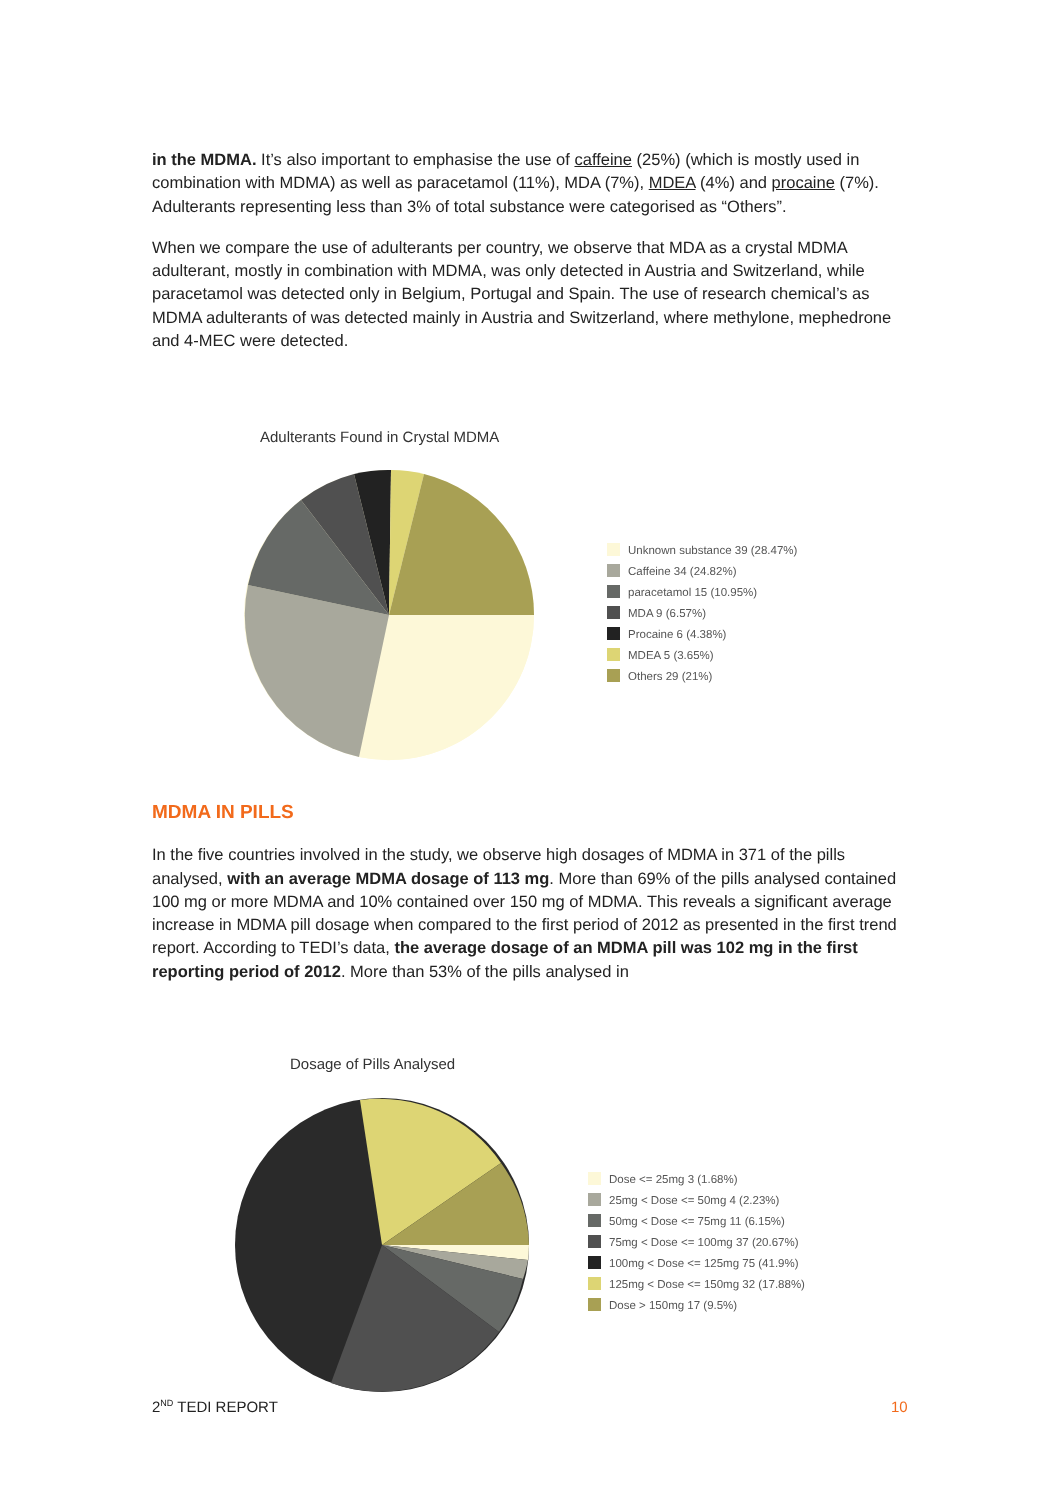in the MDMA. It’s also important to emphasise the use of caffeine (25%) (which is mostly used in combination with MDMA) as well as paracetamol (11%), MDA (7%), MDEA (4%) and procaine (7%). Adulterants representing less than 3% of total substance were categorised as “Others”.
When we compare the use of adulterants per country, we observe that MDA as a crystal MDMA adulterant, mostly in combination with MDMA, was only detected in Austria and Switzerland, while paracetamol was detected only in Belgium, Portugal and Spain. The use of research chemical’s as MDMA adulterants of was detected mainly in Austria and Switzerland, where methylone, mephedrone and 4-MEC were detected.
Adulterants Found in Crystal MDMA
Unknown substance 39 (28.47%)
Caffeine 34 (24.82%)
paracetamol 15 (10.95%)
MDA 9 (6.57%)
Procaine 6 (4.38%)
MDEA 5 (3.65%)
Others 29 (21%)
MDMA IN PILLS
In the five countries involved in the study, we observe high dosages of MDMA in 371 of the pills analysed, with an average MDMA dosage of 113 mg. More than 69% of the pills analysed contained 100 mg or more MDMA and 10% contained over 150 mg of MDMA. This reveals a significant average increase in MDMA pill dosage when compared to the first period of 2012 as presented in the first trend report. According to TEDI’s data, the average dosage of an MDMA pill was 102 mg in the first reporting period of 2012. More than 53% of the pills analysed in
Dosage of Pills Analysed
Dose <= 25mg 3 (1.68%)
25mg < Dose <= 50mg 4 (2.23%)
50mg < Dose <= 75mg 11 (6.15%)
75mg < Dose <= 100mg 37 (20.67%)
100mg < Dose <= 125mg 75 (41.9%)
125mg < Dose <= 150mg 32 (17.88%)
Dose > 150mg 17 (9.5%)
2<sup>ND</sup> TEDI REPORT 10